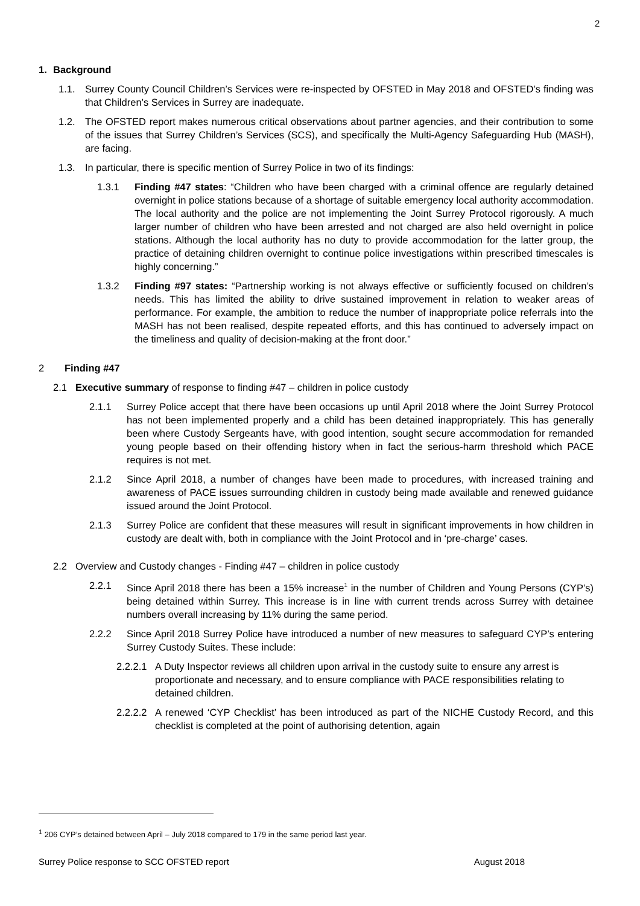2
1. Background
1.1. Surrey County Council Children’s Services were re-inspected by OFSTED in May 2018 and OFSTED’s finding was that Children’s Services in Surrey are inadequate.
1.2. The OFSTED report makes numerous critical observations about partner agencies, and their contribution to some of the issues that Surrey Children’s Services (SCS), and specifically the Multi-Agency Safeguarding Hub (MASH), are facing.
1.3. In particular, there is specific mention of Surrey Police in two of its findings:
1.3.1 Finding #47 states: “Children who have been charged with a criminal offence are regularly detained overnight in police stations because of a shortage of suitable emergency local authority accommodation. The local authority and the police are not implementing the Joint Surrey Protocol rigorously. A much larger number of children who have been arrested and not charged are also held overnight in police stations. Although the local authority has no duty to provide accommodation for the latter group, the practice of detaining children overnight to continue police investigations within prescribed timescales is highly concerning.”
1.3.2 Finding #97 states: “Partnership working is not always effective or sufficiently focused on children’s needs. This has limited the ability to drive sustained improvement in relation to weaker areas of performance. For example, the ambition to reduce the number of inappropriate police referrals into the MASH has not been realised, despite repeated efforts, and this has continued to adversely impact on the timeliness and quality of decision-making at the front door.”
2 Finding #47
2.1 Executive summary of response to finding #47 – children in police custody
2.1.1 Surrey Police accept that there have been occasions up until April 2018 where the Joint Surrey Protocol has not been implemented properly and a child has been detained inappropriately. This has generally been where Custody Sergeants have, with good intention, sought secure accommodation for remanded young people based on their offending history when in fact the serious-harm threshold which PACE requires is not met.
2.1.2 Since April 2018, a number of changes have been made to procedures, with increased training and awareness of PACE issues surrounding children in custody being made available and renewed guidance issued around the Joint Protocol.
2.1.3 Surrey Police are confident that these measures will result in significant improvements in how children in custody are dealt with, both in compliance with the Joint Protocol and in ‘pre-charge’ cases.
2.2 Overview and Custody changes - Finding #47 – children in police custody
2.2.1 Since April 2018 there has been a 15% increase<sup>1</sup> in the number of Children and Young Persons (CYP’s) being detained within Surrey. This increase is in line with current trends across Surrey with detainee numbers overall increasing by 11% during the same period.
2.2.2 Since April 2018 Surrey Police have introduced a number of new measures to safeguard CYP’s entering Surrey Custody Suites. These include:
2.2.2.1 A Duty Inspector reviews all children upon arrival in the custody suite to ensure any arrest is proportionate and necessary, and to ensure compliance with PACE responsibilities relating to detained children.
2.2.2.2 A renewed ‘CYP Checklist’ has been introduced as part of the NICHE Custody Record, and this checklist is completed at the point of authorising detention, again
<sup>1</sup> 206 CYP’s detained between April – July 2018 compared to 179 in the same period last year.
Surrey Police response to SCC OFSTED report August 2018